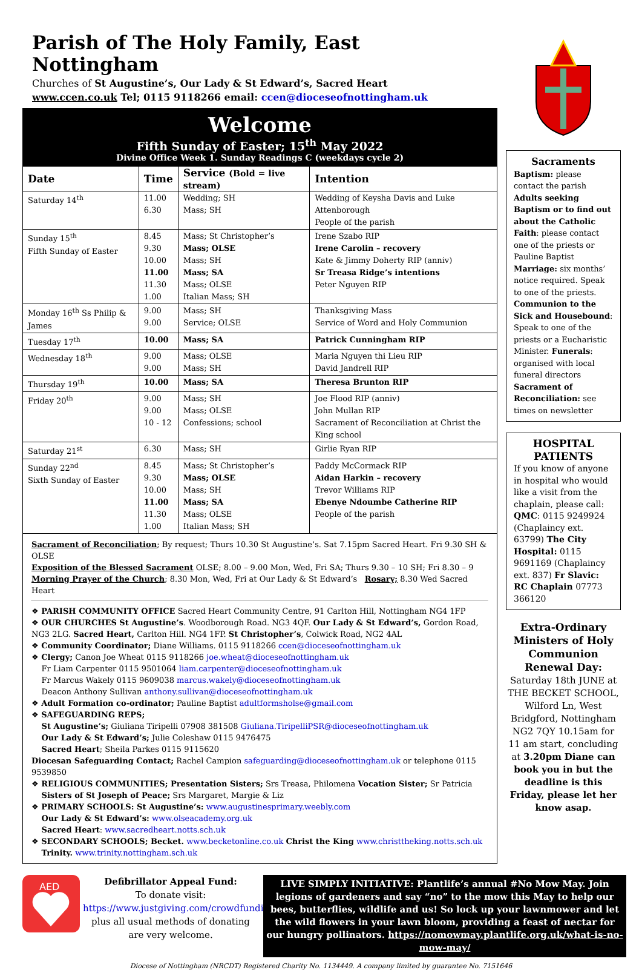Parish of The Holy Family, East Nottingham
Churches of St Augustine’s, Our Lady & St Edward’s, Sacred Heart
www.ccen.co.uk Tel; 0115 9118266 email: ccen@dioceseofnottingham.uk
Welcome
Fifth Sunday of Easter; 15<sup>th</sup> May 2022
Divine Office Week 1. Sunday Readings C (weekdays cycle 2)
| Date | Time | Service (Bold = live stream) | Intention |
| --- | --- | --- | --- |
| Saturday 14<sup>th</sup> | 11.00 6.30 | Wedding; SH Mass; SH | Wedding of Keysha Davis and Luke Attenborough People of the parish |
| Sunday 15<sup>th</sup> Fifth Sunday of Easter | 8.45 9.30 10.00 11.00 11.30 1.00 | Mass; St Christopher’s Mass; OLSE Mass; SH Mass; SA Mass; OLSE Italian Mass; SH | Irene Szabo RIP Irene Carolin – recovery Kate & Jimmy Doherty RIP (anniv) Sr Treasa Ridge’s intentions Peter Nguyen RIP |
| Monday 16<sup>th</sup> Ss Philip & James | 9.00 9.00 | Mass; SH Service; OLSE | Thanksgiving Mass Service of Word and Holy Communion |
| Tuesday 17<sup>th</sup> | 10.00 | Mass; SA | Patrick Cunningham RIP |
| Wednesday 18<sup>th</sup> | 9.00 9.00 | Mass; OLSE Mass; SH | Maria Nguyen thi Lieu RIP David Jandrell RIP |
| Thursday 19<sup>th</sup> | 10.00 | Mass; SA | Theresa Brunton RIP |
| Friday 20<sup>th</sup> | 9.00 9.00 10 - 12 | Mass; SH Mass; OLSE Confessions; school | Joe Flood RIP (anniv) John Mullan RIP Sacrament of Reconciliation at Christ the King school |
| Saturday 21<sup>st</sup> | 6.30 | Mass; SH | Girlie Ryan RIP |
| Sunday 22<sup>nd</sup> Sixth Sunday of Easter | 8.45 9.30 10.00 11.00 11.30 1.00 | Mass; St Christopher’s Mass; OLSE Mass; SH Mass; SA Mass; OLSE Italian Mass; SH | Paddy McCormack RIP Aidan Harkin – recovery Trevor Williams RIP Ebenye Ndoumbe Catherine RIP People of the parish |
Sacrament of Reconciliation; By request; Thurs 10.30 St Augustine’s. Sat 7.15pm Sacred Heart. Fri 9.30 SH & OLSE
Exposition of the Blessed Sacrament OLSE; 8.00 – 9.00 Mon, Wed, Fri SA; Thurs 9.30 – 10 SH; Fri 8.30 – 9
Morning Prayer of the Church; 8.30 Mon, Wed, Fri at Our Lady & St Edward’s Rosary; 8.30 Wed Sacred Heart
❖ PARISH COMMUNITY OFFICE Sacred Heart Community Centre, 91 Carlton Hill, Nottingham NG4 1FP
❖ OUR CHURCHES St Augustine’s. Woodborough Road. NG3 4QF. Our Lady & St Edward’s, Gordon Road, NG3 2LG. Sacred Heart, Carlton Hill. NG4 1FP. St Christopher’s, Colwick Road, NG2 4AL
❖ Community Coordinator; Diane Williams. 0115 9118266 ccen@dioceseofnottingham.uk
❖ Clergy; Canon Joe Wheat 0115 9118266 joe.wheat@dioceseofnottingham.uk
Fr Liam Carpenter 0115 9501064 liam.carpenter@dioceseofnottingham.uk
Fr Marcus Wakely 0115 9609038 marcus.wakely@dioceseofnottingham.uk
Deacon Anthony Sullivan anthony.sullivan@dioceseofnottingham.uk
❖ Adult Formation co-ordinator; Pauline Baptist adultformsholse@gmail.com
❖ SAFEGUARDING REPS;
St Augustine’s; Giuliana Tiripelli 07908 381508 Giuliana.TiripelliPSR@dioceseofnottingham.uk
Our Lady & St Edward’s; Julie Coleshaw 0115 9476475
Sacred Heart; Sheila Parkes 0115 9115620
Diocesan Safeguarding Contact; Rachel Campion safeguarding@dioceseofnottingham.uk or telephone 0115 9539850
❖ RELIGIOUS COMMUNITIES; Presentation Sisters; Srs Treasa, Philomena Vocation Sister; Sr Patricia
Sisters of St Joseph of Peace; Srs Margaret, Margie & Liz
❖ PRIMARY SCHOOLS: St Augustine’s: www.augustinesprimary.weebly.com
Our Lady & St Edward’s: www.olseacademy.org.uk
Sacred Heart: www.sacredheart.notts.sch.uk
❖ SECONDARY SCHOOLS; Becket. www.becketonline.co.uk Christ the King www.christtheking.notts.sch.uk
Trinity. www.trinity.nottingham.sch.uk
Sacraments
Baptism: please contact the parish Adults seeking Baptism or to find out about the Catholic Faith: please contact one of the priests or Pauline Baptist Marriage: six months’ notice required. Speak to one of the priests. Communion to the Sick and Housebound: Speak to one of the priests or a Eucharistic Minister. Funerals: organised with local funeral directors Sacrament of Reconciliation: see times on newsletter
HOSPITAL PATIENTS
If you know of anyone in hospital who would like a visit from the chaplain, please call: QMC: 0115 9249924 (Chaplaincy ext. 63799) The City Hospital: 0115 9691169 (Chaplaincy ext. 837) Fr Slavic: RC Chaplain 07773 366120
Extra-Ordinary Ministers of Holy Communion Renewal Day:
Saturday 18th JUNE at THE BECKET SCHOOL, Wilford Ln, West Bridgford, Nottingham NG2 7QY 10.15am for 11 am start, concluding at 3.20pm Diane can book you in but the deadline is this Friday, please let her know asap.
AED
Defibrillator Appeal Fund:
To donate visit:
https://www.justgiving.com/crowdfunding/sacredheartcc plus all usual methods of donating are very welcome.
LIVE SIMPLY INITIATIVE: Plantlife’s annual #No Mow May. Join legions of gardeners and say “no” to the mow this May to help our bees, butterflies, wildlife and us! So lock up your lawnmower and let the wild flowers in your lawn bloom, providing a feast of nectar for our hungry pollinators. https://nomowmay.plantlife.org.uk/what-is-no-mow-may/
Diocese of Nottingham (NRCDT) Registered Charity No. 1134449. A company limited by guarantee No. 7151646